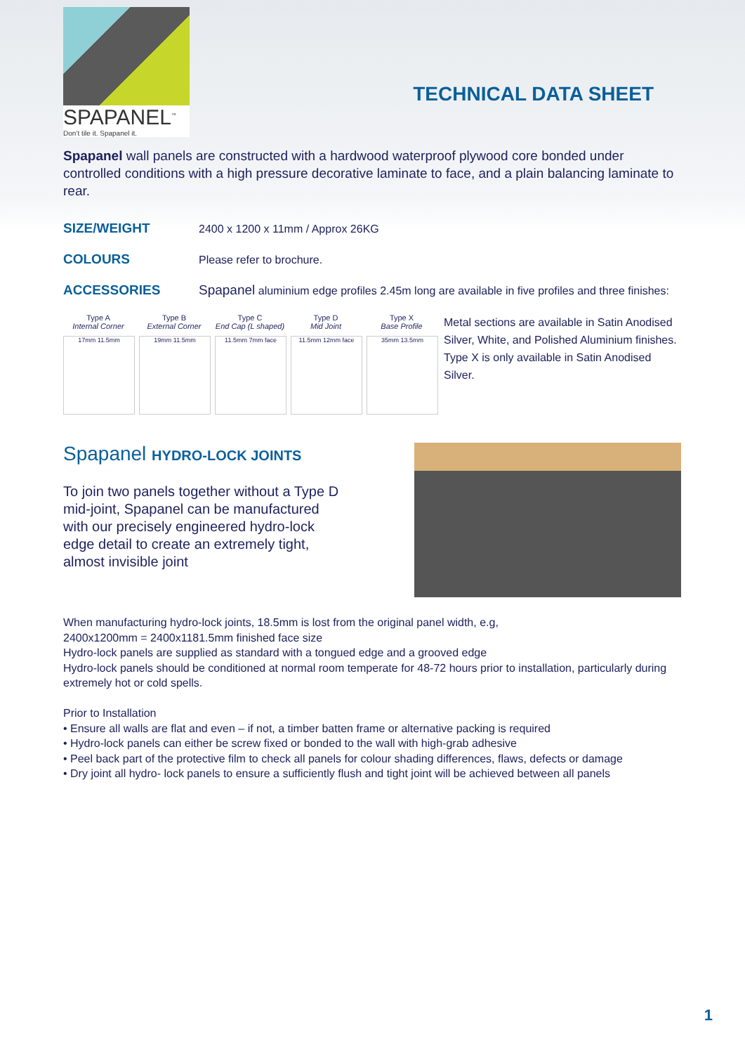SPAPANEL<sup>™</sup>
Don’t tile it. Spapanel it.
TECHNICAL DATA SHEET
Spapanel wall panels are constructed with a hardwood waterproof plywood core bonded under controlled conditions with a high pressure decorative laminate to face, and a plain balancing laminate to rear.
SIZE/WEIGHT
2400 x 1200 x 11mm / Approx 26KG
COLOURS
Please refer to brochure.
ACCESSORIES Spapanel aluminium edge profiles 2.45m long are available in five profiles and three finishes:
Type A
Internal Corner
17mm 11.5mm
Type B
External Corner
19mm 11.5mm
Type C
End Cap (L shaped)
11.5mm 7mm face
Type D
Mid Joint
11.5mm 12mm face
Type X
Base Profile
35mm 13.5mm
Metal sections are available in Satin Anodised Silver, White, and Polished Aluminium finishes. Type X is only available in Satin Anodised Silver.
Spapanel HYDRO-LOCK JOINTS
To join two panels together without a Type D mid-joint, Spapanel can be manufactured with our precisely engineered hydro-lock edge detail to create an extremely tight, almost invisible joint
When manufacturing hydro-lock joints, 18.5mm is lost from the original panel width, e.g,
2400x1200mm = 2400x1181.5mm finished face size
Hydro-lock panels are supplied as standard with a tongued edge and a grooved edge
Hydro-lock panels should be conditioned at normal room temperate for 48-72 hours prior to installation, particularly during extremely hot or cold spells.
Prior to Installation
• Ensure all walls are flat and even – if not, a timber batten frame or alternative packing is required
• Hydro-lock panels can either be screw fixed or bonded to the wall with high-grab adhesive
• Peel back part of the protective film to check all panels for colour shading differences, flaws, defects or damage
• Dry joint all hydro- lock panels to ensure a sufficiently flush and tight joint will be achieved between all panels
1